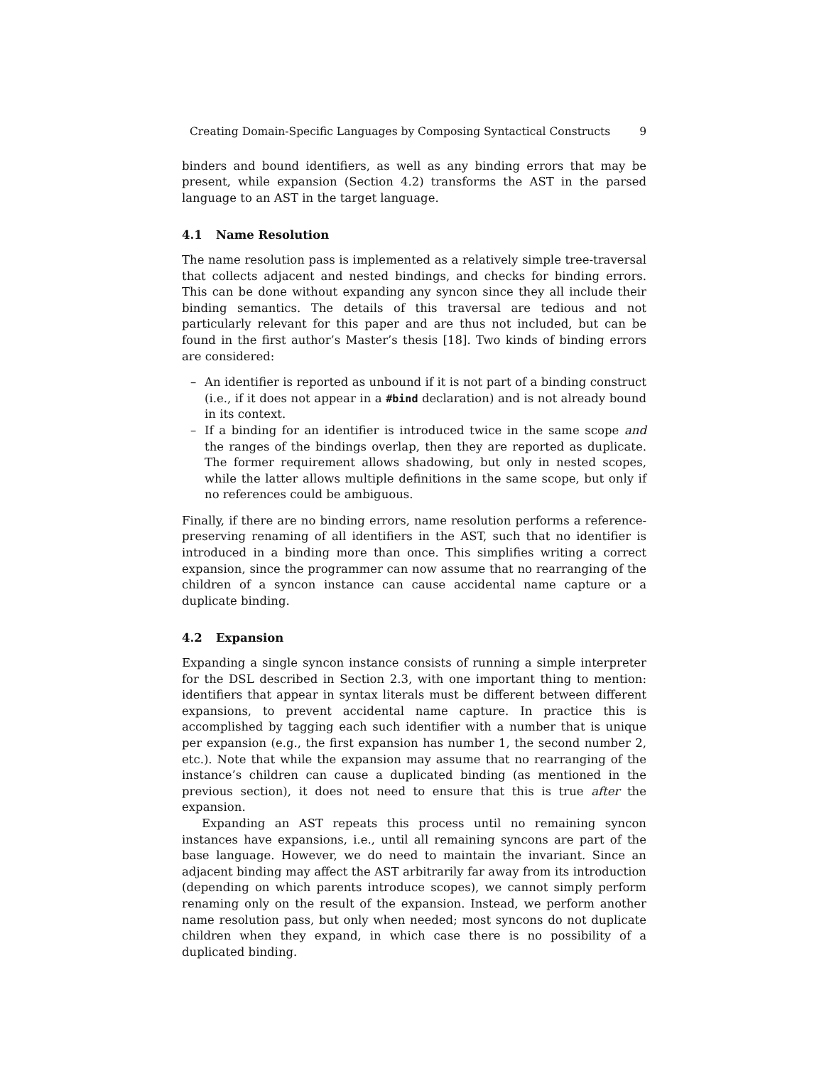Creating Domain-Specific Languages by Composing Syntactical Constructs 9
binders and bound identifiers, as well as any binding errors that may be present, while expansion (Section 4.2) transforms the AST in the parsed language to an AST in the target language.
4.1 Name Resolution
The name resolution pass is implemented as a relatively simple tree-traversal that collects adjacent and nested bindings, and checks for binding errors. This can be done without expanding any syncon since they all include their binding semantics. The details of this traversal are tedious and not particularly relevant for this paper and are thus not included, but can be found in the first author’s Master’s thesis [18]. Two kinds of binding errors are considered:
– An identifier is reported as unbound if it is not part of a binding construct (i.e., if it does not appear in a #bind declaration) and is not already bound in its context.
– If a binding for an identifier is introduced twice in the same scope and the ranges of the bindings overlap, then they are reported as duplicate. The former requirement allows shadowing, but only in nested scopes, while the latter allows multiple definitions in the same scope, but only if no references could be ambiguous.
Finally, if there are no binding errors, name resolution performs a reference-preserving renaming of all identifiers in the AST, such that no identifier is introduced in a binding more than once. This simplifies writing a correct expansion, since the programmer can now assume that no rearranging of the children of a syncon instance can cause accidental name capture or a duplicate binding.
4.2 Expansion
Expanding a single syncon instance consists of running a simple interpreter for the DSL described in Section 2.3, with one important thing to mention: identifiers that appear in syntax literals must be different between different expansions, to prevent accidental name capture. In practice this is accomplished by tagging each such identifier with a number that is unique per expansion (e.g., the first expansion has number 1, the second number 2, etc.). Note that while the expansion may assume that no rearranging of the instance’s children can cause a duplicated binding (as mentioned in the previous section), it does not need to ensure that this is true after the expansion.
Expanding an AST repeats this process until no remaining syncon instances have expansions, i.e., until all remaining syncons are part of the base language. However, we do need to maintain the invariant. Since an adjacent binding may affect the AST arbitrarily far away from its introduction (depending on which parents introduce scopes), we cannot simply perform renaming only on the result of the expansion. Instead, we perform another name resolution pass, but only when needed; most syncons do not duplicate children when they expand, in which case there is no possibility of a duplicated binding.